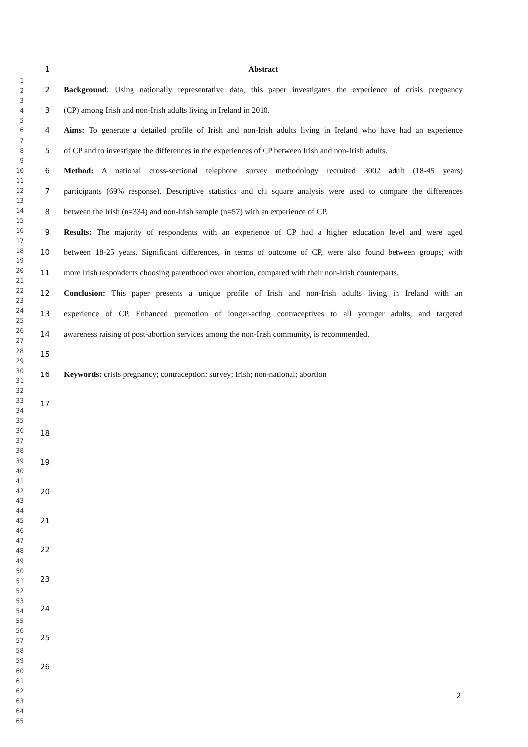1
2
3
4
5
6
7
8
9
10
11
12
13
14
15
16
17
18
19
20
21
22
23
24
25
26
27
28
29
30
31
32
33
34
35
36
37
38
39
40
41
42
43
44
45
46
47
48
49
50
51
52
53
54
55
56
57
58
59
60
61
62
63
64
65
1 Abstract
2 Background: Using nationally representative data, this paper investigates the experience of crisis pregnancy
3 (CP) among Irish and non-Irish adults living in Ireland in 2010.
4 Aims: To generate a detailed profile of Irish and non-Irish adults living in Ireland who have had an experience
5 of CP and to investigate the differences in the experiences of CP between Irish and non-Irish adults.
6 Method: A national cross-sectional telephone survey methodology recruited 3002 adult (18-45 years)
7 participants (69% response). Descriptive statistics and chi square analysis were used to compare the differences
8 between the Irish (n=334) and non-Irish sample (n=57) with an experience of CP.
9 Results: The majority of respondents with an experience of CP had a higher education level and were aged
10 between 18-25 years. Significant differences, in terms of outcome of CP, were also found between groups; with
11 more Irish respondents choosing parenthood over abortion, compared with their non-Irish counterparts.
12 Conclusion: This paper presents a unique profile of Irish and non-Irish adults living in Ireland with an
13 experience of CP. Enhanced promotion of longer-acting contraceptives to all younger adults, and targeted
14 awareness raising of post-abortion services among the non-Irish community, is recommended.
15
16 Keywords: crisis pregnancy; contraception; survey; Irish; non-national; abortion
17
18
19
20
21
22
23
24
25
26
2